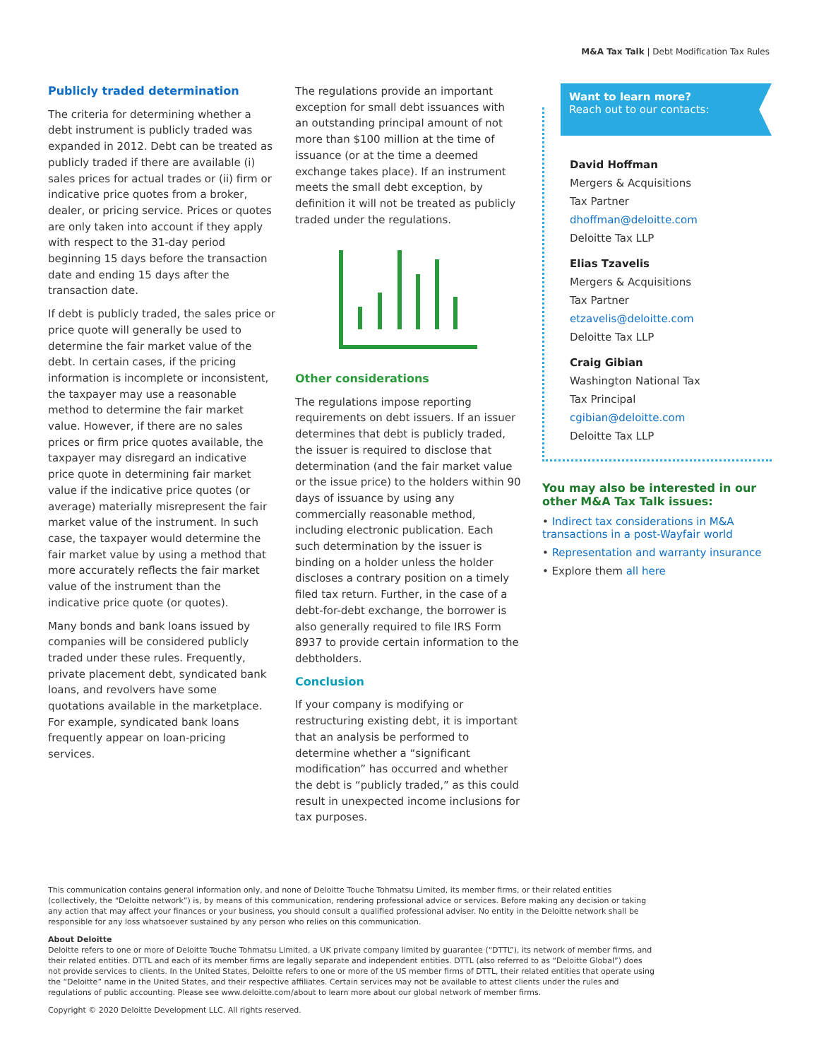M&A Tax Talk | Debt Modification Tax Rules
Publicly traded determination
The criteria for determining whether a debt instrument is publicly traded was expanded in 2012. Debt can be treated as publicly traded if there are available (i) sales prices for actual trades or (ii) firm or indicative price quotes from a broker, dealer, or pricing service. Prices or quotes are only taken into account if they apply with respect to the 31-day period beginning 15 days before the transaction date and ending 15 days after the transaction date.
If debt is publicly traded, the sales price or price quote will generally be used to determine the fair market value of the debt. In certain cases, if the pricing information is incomplete or inconsistent, the taxpayer may use a reasonable method to determine the fair market value. However, if there are no sales prices or firm price quotes available, the taxpayer may disregard an indicative price quote in determining fair market value if the indicative price quotes (or average) materially misrepresent the fair market value of the instrument. In such case, the taxpayer would determine the fair market value by using a method that more accurately reflects the fair market value of the instrument than the indicative price quote (or quotes).
Many bonds and bank loans issued by companies will be considered publicly traded under these rules. Frequently, private placement debt, syndicated bank loans, and revolvers have some quotations available in the marketplace. For example, syndicated bank loans frequently appear on loan-pricing services.
The regulations provide an important exception for small debt issuances with an outstanding principal amount of not more than $100 million at the time of issuance (or at the time a deemed exchange takes place). If an instrument meets the small debt exception, by definition it will not be treated as publicly traded under the regulations.
Other considerations
The regulations impose reporting requirements on debt issuers. If an issuer determines that debt is publicly traded, the issuer is required to disclose that determination (and the fair market value or the issue price) to the holders within 90 days of issuance by using any commercially reasonable method, including electronic publication. Each such determination by the issuer is binding on a holder unless the holder discloses a contrary position on a timely filed tax return. Further, in the case of a debt-for-debt exchange, the borrower is also generally required to file IRS Form 8937 to provide certain information to the debtholders.
Conclusion
If your company is modifying or restructuring existing debt, it is important that an analysis be performed to determine whether a “significant modification” has occurred and whether the debt is “publicly traded,” as this could result in unexpected income inclusions for tax purposes.
Want to learn more?
Reach out to our contacts:
David Hoffman
Mergers & Acquisitions
Tax Partner
dhoffman@deloitte.com
Deloitte Tax LLP
Elias Tzavelis
Mergers & Acquisitions
Tax Partner
etzavelis@deloitte.com
Deloitte Tax LLP
Craig Gibian
Washington National Tax
Tax Principal
cgibian@deloitte.com
Deloitte Tax LLP
You may also be interested in our other M&A Tax Talk issues:
• Indirect tax considerations in M&A transactions in a post-Wayfair world
• Representation and warranty insurance
• Explore them all here
This communication contains general information only, and none of Deloitte Touche Tohmatsu Limited, its member firms, or their related entities (collectively, the “Deloitte network”) is, by means of this communication, rendering professional advice or services. Before making any decision or taking any action that may affect your finances or your business, you should consult a qualified professional adviser. No entity in the Deloitte network shall be responsible for any loss whatsoever sustained by any person who relies on this communication.
About Deloitte
Deloitte refers to one or more of Deloitte Touche Tohmatsu Limited, a UK private company limited by guarantee (“DTTL”), its network of member firms, and their related entities. DTTL and each of its member firms are legally separate and independent entities. DTTL (also referred to as “Deloitte Global”) does not provide services to clients. In the United States, Deloitte refers to one or more of the US member firms of DTTL, their related entities that operate using the “Deloitte” name in the United States, and their respective affiliates. Certain services may not be available to attest clients under the rules and regulations of public accounting. Please see www.deloitte.com/about to learn more about our global network of member firms.
Copyright © 2020 Deloitte Development LLC. All rights reserved.